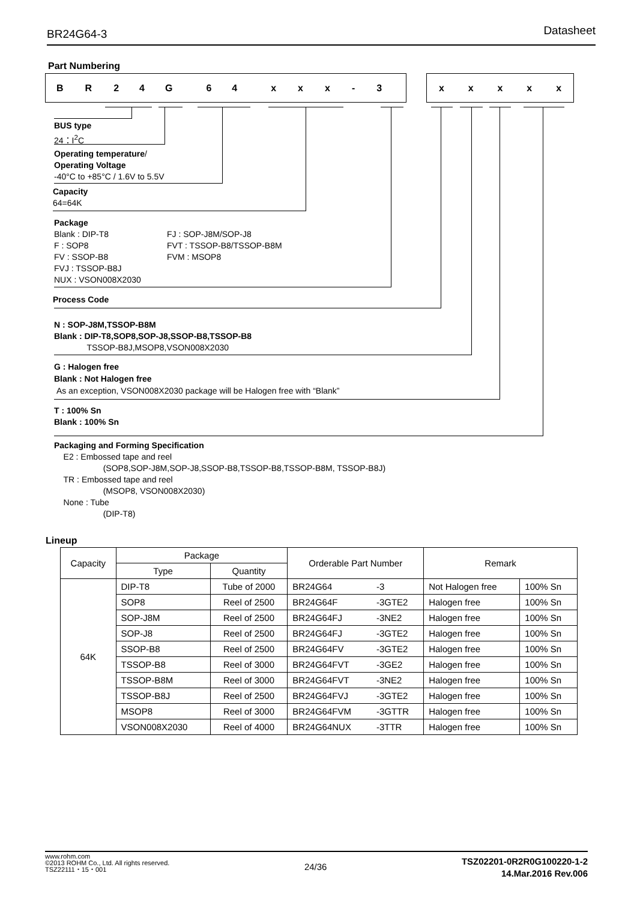BR24G64-3 Datasheet
Part Numbering
BR 24 G 64 xxx - 3 xxxxx
BUS type
24：I<sup>2</sup>C
Operating temperature/
Operating Voltage
-40°C to +85°C / 1.6V to 5.5V
Capacity
64=64K
Package
Blank : DIP-T8
F : SOP8
FV : SSOP-B8
FVJ : TSSOP-B8J
NUX : VSON008X2030
FJ : SOP-J8M/SOP-J8
FVT : TSSOP-B8/TSSOP-B8M
FVM : MSOP8
Process Code
N : SOP-J8M,TSSOP-B8M
Blank : DIP-T8,SOP8,SOP-J8,SSOP-B8,TSSOP-B8
TSSOP-B8J,MSOP8,VSON008X2030
G : Halogen free
Blank : Not Halogen free
As an exception, VSON008X2030 package will be Halogen free with “Blank”
T : 100% Sn
Blank : 100% Sn
Packaging and Forming Specification
E2 : Embossed tape and reel
(SOP8,SOP-J8M,SOP-J8,SSOP-B8,TSSOP-B8,TSSOP-B8M, TSSOP-B8J)
TR : Embossed tape and reel
(MSOP8, VSON008X2030)
None : Tube
(DIP-T8)
Lineup
| Capacity | Package | | Orderable Part Number | | Remark | |
| --- | --- | --- | --- | --- | --- | --- |
| | Type | Quantity | | | | |
| 64K | DIP-T8 | Tube of 2000 | BR24G64 | -3 | Not Halogen free | 100% Sn |
| | SOP8 | Reel of 2500 | BR24G64F | -3GTE2 | Halogen free | 100% Sn |
| | SOP-J8M | Reel of 2500 | BR24G64FJ | -3NE2 | Halogen free | 100% Sn |
| | SOP-J8 | Reel of 2500 | BR24G64FJ | -3GTE2 | Halogen free | 100% Sn |
| | SSOP-B8 | Reel of 2500 | BR24G64FV | -3GTE2 | Halogen free | 100% Sn |
| | TSSOP-B8 | Reel of 3000 | BR24G64FVT | -3GE2 | Halogen free | 100% Sn |
| | TSSOP-B8M | Reel of 3000 | BR24G64FVT | -3NE2 | Halogen free | 100% Sn |
| | TSSOP-B8J | Reel of 2500 | BR24G64FVJ | -3GTE2 | Halogen free | 100% Sn |
| | MSOP8 | Reel of 3000 | BR24G64FVM | -3GTTR | Halogen free | 100% Sn |
| | VSON008X2030 | Reel of 4000 | BR24G64NUX | -3TTR | Halogen free | 100% Sn |
www.rohm.com
©2013 ROHM Co., Ltd. All rights reserved.
TSZ22111・15・001
24/36
TSZ02201-0R2R0G100220-1-2
14.Mar.2016 Rev.006